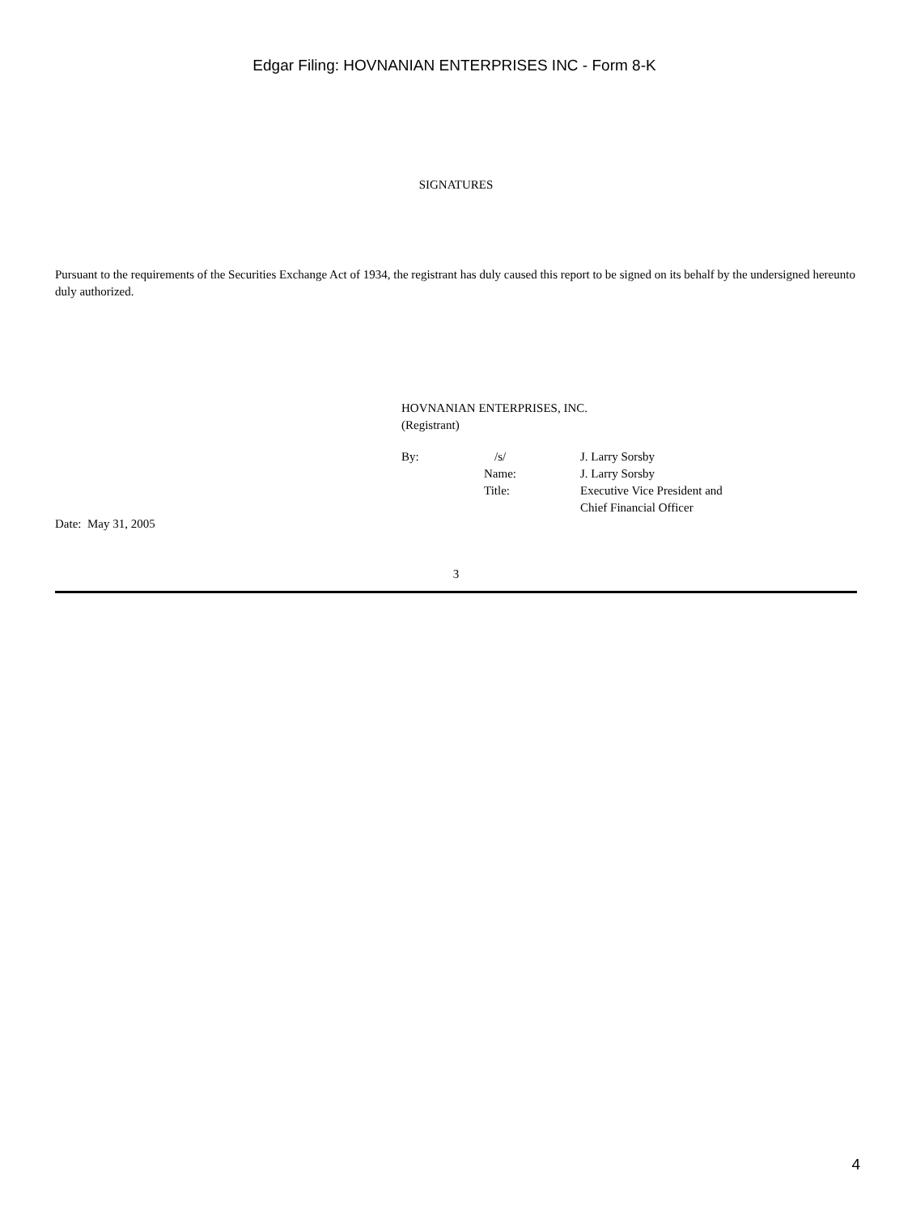Edgar Filing: HOVNANIAN ENTERPRISES INC - Form 8-K
SIGNATURES
Pursuant to the requirements of the Securities Exchange Act of 1934, the registrant has duly caused this report to be signed on its behalf by the undersigned hereunto duly authorized.
HOVNANIAN ENTERPRISES, INC.
(Registrant)
| By: | /s/ | J. Larry Sorsby |
| | Name: | J. Larry Sorsby |
| | Title: | Executive Vice President and Chief Financial Officer |
Date: May 31, 2005
3
4